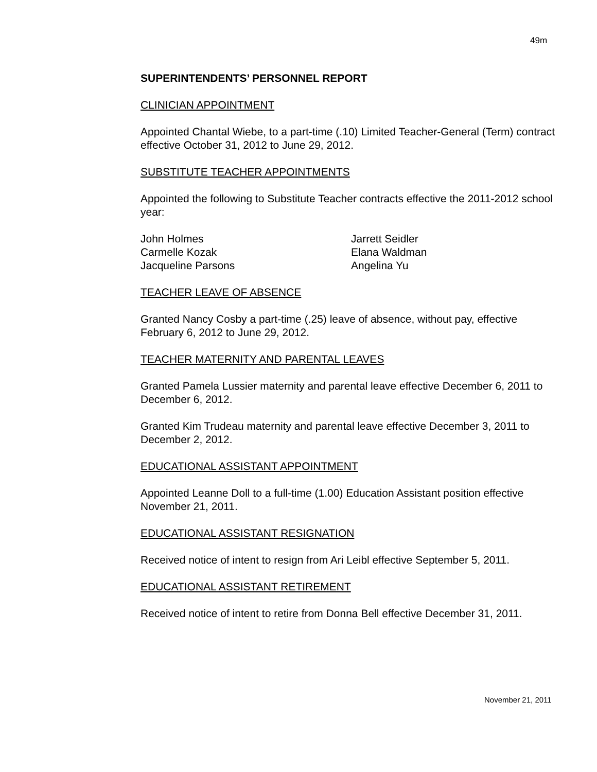49m
SUPERINTENDENTS’ PERSONNEL REPORT
CLINICIAN APPOINTMENT
Appointed Chantal Wiebe, to a part-time (.10) Limited Teacher-General (Term) contract effective October 31, 2012 to June 29, 2012.
SUBSTITUTE TEACHER APPOINTMENTS
Appointed the following to Substitute Teacher contracts effective the 2011-2012 school year:
John Holmes
Jarrett Seidler
Carmelle Kozak
Elana Waldman
Jacqueline Parsons
Angelina Yu
TEACHER LEAVE OF ABSENCE
Granted Nancy Cosby a part-time (.25) leave of absence, without pay, effective February 6, 2012 to June 29, 2012.
TEACHER MATERNITY AND PARENTAL LEAVES
Granted Pamela Lussier maternity and parental leave effective December 6, 2011 to December 6, 2012.
Granted Kim Trudeau maternity and parental leave effective December 3, 2011 to December 2, 2012.
EDUCATIONAL ASSISTANT APPOINTMENT
Appointed Leanne Doll to a full-time (1.00) Education Assistant position effective November 21, 2011.
EDUCATIONAL ASSISTANT RESIGNATION
Received notice of intent to resign from Ari Leibl effective September 5, 2011.
EDUCATIONAL ASSISTANT RETIREMENT
Received notice of intent to retire from Donna Bell effective December 31, 2011.
November 21, 2011